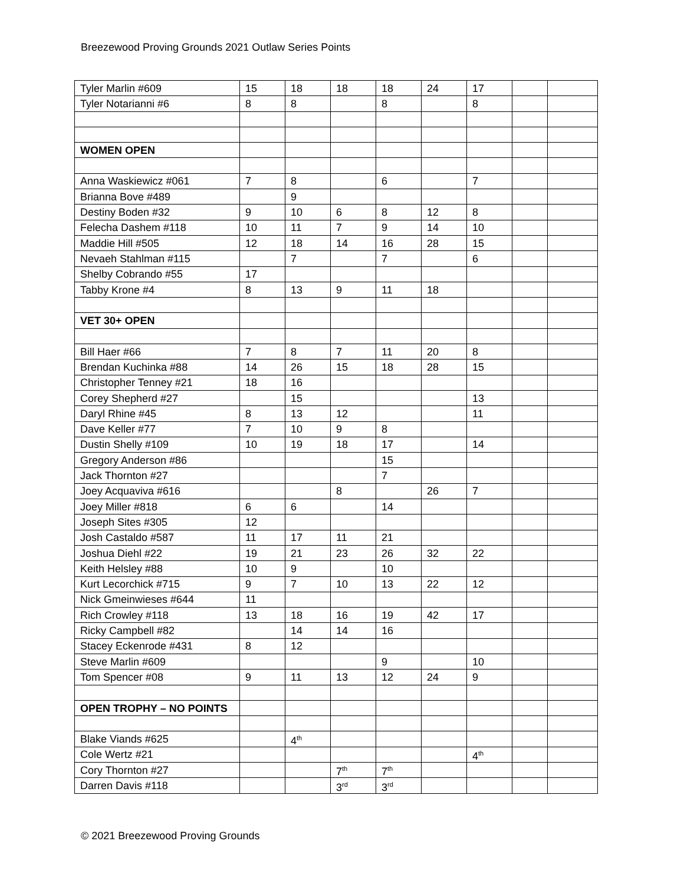Breezewood Proving Grounds 2021 Outlaw Series Points
| Tyler Marlin #609 | 15 | 18 | 18 | 18 | 24 | 17 | | |
| Tyler Notarianni #6 | 8 | 8 | | 8 | | 8 | | |
| WOMEN OPEN | | | | | | | | |
| Anna Waskiewicz #061 | 7 | 8 | | 6 | | 7 | | |
| Brianna Bove #489 | | 9 | | | | | | |
| Destiny Boden #32 | 9 | 10 | 6 | 8 | 12 | 8 | | |
| Felecha Dashem #118 | 10 | 11 | 7 | 9 | 14 | 10 | | |
| Maddie Hill #505 | 12 | 18 | 14 | 16 | 28 | 15 | | |
| Nevaeh Stahlman #115 | | 7 | | 7 | | 6 | | |
| Shelby Cobrando #55 | 17 | | | | | | | |
| Tabby Krone #4 | 8 | 13 | 9 | 11 | 18 | | | |
| VET 30+ OPEN | | | | | | | | |
| Bill Haer #66 | 7 | 8 | 7 | 11 | 20 | 8 | | |
| Brendan Kuchinka #88 | 14 | 26 | 15 | 18 | 28 | 15 | | |
| Christopher Tenney #21 | 18 | 16 | | | | | | |
| Corey Shepherd #27 | | 15 | | | | 13 | | |
| Daryl Rhine #45 | 8 | 13 | 12 | | | 11 | | |
| Dave Keller #77 | 7 | 10 | 9 | 8 | | | | |
| Dustin Shelly #109 | 10 | 19 | 18 | 17 | | 14 | | |
| Gregory Anderson #86 | | | | 15 | | | | |
| Jack Thornton #27 | | | | 7 | | | | |
| Joey Acquaviva #616 | | | 8 | | 26 | 7 | | |
| Joey Miller #818 | 6 | 6 | | 14 | | | | |
| Joseph Sites #305 | 12 | | | | | | | |
| Josh Castaldo #587 | 11 | 17 | 11 | 21 | | | | |
| Joshua Diehl #22 | 19 | 21 | 23 | 26 | 32 | 22 | | |
| Keith Helsley #88 | 10 | 9 | | 10 | | | | |
| Kurt Lecorchick #715 | 9 | 7 | 10 | 13 | 22 | 12 | | |
| Nick Gmeinwieses #644 | 11 | | | | | | | |
| Rich Crowley #118 | 13 | 18 | 16 | 19 | 42 | 17 | | |
| Ricky Campbell #82 | | 14 | 14 | 16 | | | | |
| Stacey Eckenrode #431 | 8 | 12 | | | | | | |
| Steve Marlin #609 | | | | 9 | | 10 | | |
| Tom Spencer #08 | 9 | 11 | 13 | 12 | 24 | 9 | | |
| OPEN TROPHY – NO POINTS | | | | | | | | |
| Blake Viands #625 | | 4<sup>th</sup> | | | | | | |
| Cole Wertz #21 | | | | | | 4<sup>th</sup> | | |
| Cory Thornton #27 | | | 7<sup>th</sup> | 7<sup>th</sup> | | | | |
| Darren Davis #118 | | | 3<sup>rd</sup> | 3<sup>rd</sup> | | | | |
© 2021 Breezewood Proving Grounds